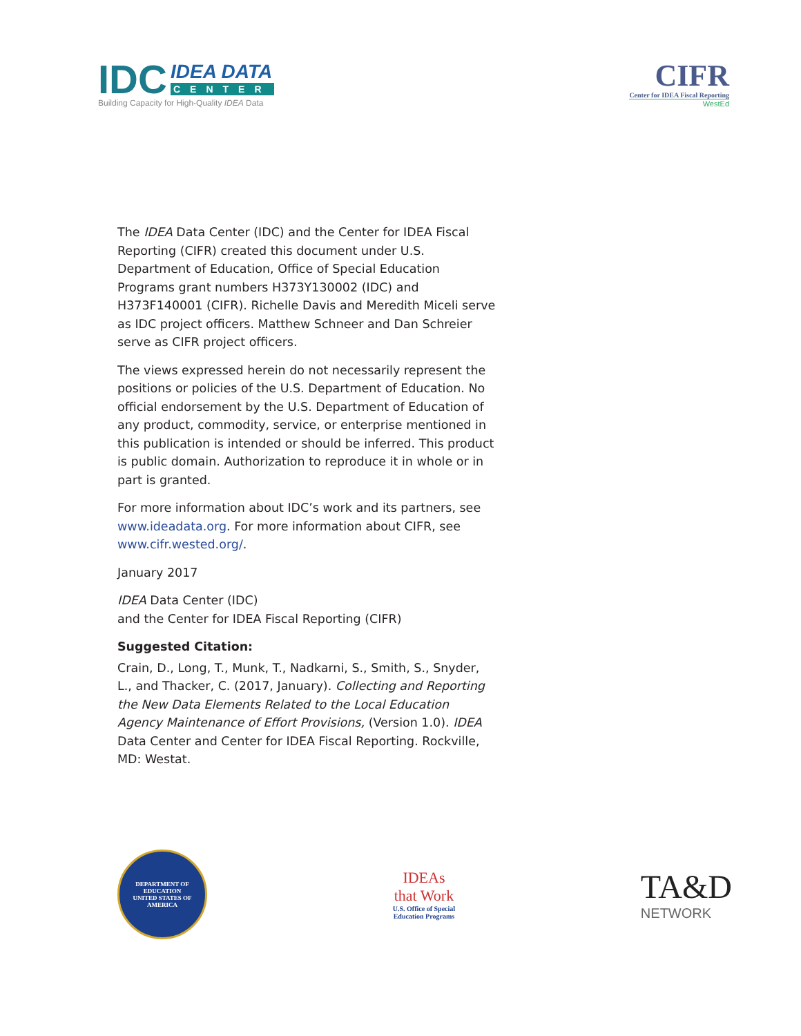IDC
IDEA DATA
CENTER
Building Capacity for High-Quality IDEA Data
CIFR
Center for IDEA Fiscal Reporting
WestEd
The IDEA Data Center (IDC) and the Center for IDEA Fiscal Reporting (CIFR) created this document under U.S. Department of Education, Office of Special Education Programs grant numbers H373Y130002 (IDC) and H373F140001 (CIFR). Richelle Davis and Meredith Miceli serve as IDC project officers. Matthew Schneer and Dan Schreier serve as CIFR project officers.
The views expressed herein do not necessarily represent the positions or policies of the U.S. Department of Education. No official endorsement by the U.S. Department of Education of any product, commodity, service, or enterprise mentioned in this publication is intended or should be inferred. This product is public domain. Authorization to reproduce it in whole or in part is granted.
For more information about IDC’s work and its partners, see www.ideadata.org. For more information about CIFR, see www.cifr.wested.org/.
January 2017
IDEA Data Center (IDC)
and the Center for IDEA Fiscal Reporting (CIFR)
Suggested Citation:
Crain, D., Long, T., Munk, T., Nadkarni, S., Smith, S., Snyder, L., and Thacker, C. (2017, January). Collecting and Reporting the New Data Elements Related to the Local Education Agency Maintenance of Effort Provisions, (Version 1.0). IDEA Data Center and Center for IDEA Fiscal Reporting. Rockville, MD: Westat.
DEPARTMENT OF EDUCATION
UNITED STATES OF AMERICA
IDEAs
that Work
U.S. Office of Special
Education Programs
TA&D
NETWORK